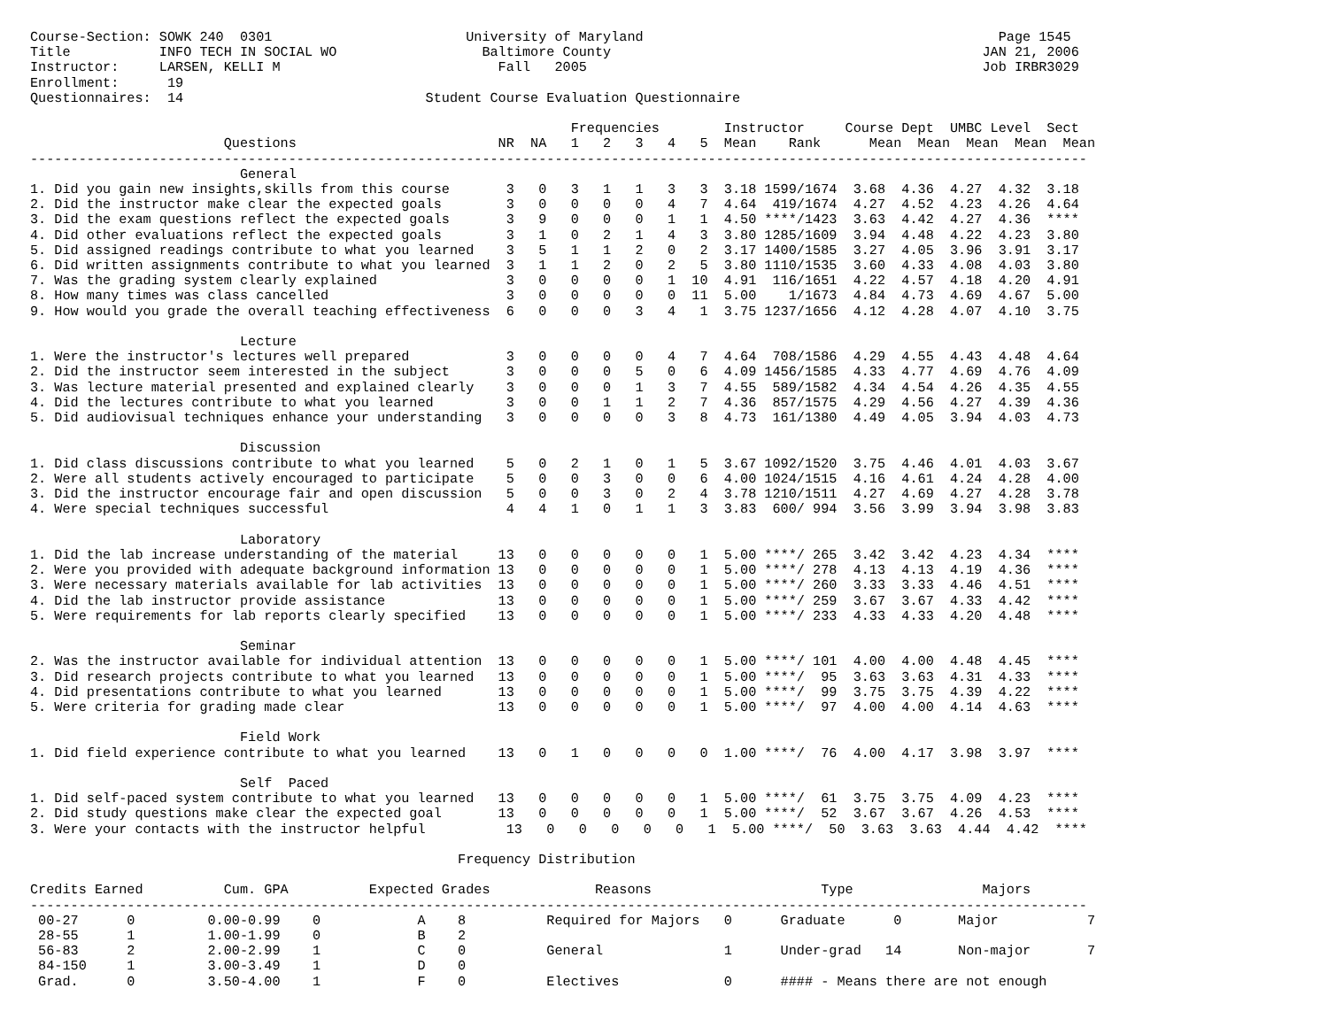Course-Section: SOWK 240  0301                        University of Maryland                                            Page 1545
Title           INFO TECH IN SOCIAL WO                  Baltimore County                                              JAN 21, 2006
Instructor:     LARSEN, KELLI M                           Fall   2005                                                 Job IRBR3029
Enrollment:      19
Questionnaires:  14                              Student Course Evaluation Questionnaire

                                                                   Frequencies        Instructor     Course Dept  UMBC Level  Sect
                        Questions                         NR  NA   1   2   3   4   5  Mean    Rank      Mean  Mean  Mean  Mean  Mean
-----------------------------------------------------------------------------------------------------------------------------------
                          General
1. Did you gain new insights,skills from this course       3   0   3   1   1   3   3  3.18 1599/1674  3.68  4.36  4.27  4.32  3.18
2. Did the instructor make clear the expected goals        3   0   0   0   0   4   7  4.64  419/1674  4.27  4.52  4.23  4.26  4.64
3. Did the exam questions reflect the expected goals       3   9   0   0   0   1   1  4.50 ****/1423  3.63  4.42  4.27  4.36  ****
4. Did other evaluations reflect the expected goals        3   1   0   2   1   4   3  3.80 1285/1609  3.94  4.48  4.22  4.23  3.80
5. Did assigned readings contribute to what you learned    3   5   1   1   2   0   2  3.17 1400/1585  3.27  4.05  3.96  3.91  3.17
6. Did written assignments contribute to what you learned  3   1   1   2   0   2   5  3.80 1110/1535  3.60  4.33  4.08  4.03  3.80
7. Was the grading system clearly explained                3   0   0   0   0   1  10  4.91  116/1651  4.22  4.57  4.18  4.20  4.91
8. How many times was class cancelled                      3   0   0   0   0   0  11  5.00    1/1673  4.84  4.73  4.69  4.67  5.00
9. How would you grade the overall teaching effectiveness  6   0   0   0   3   4   1  3.75 1237/1656  4.12  4.28  4.07  4.10  3.75

                          Lecture
1. Were the instructor's lectures well prepared            3   0   0   0   0   4   7  4.64  708/1586  4.29  4.55  4.43  4.48  4.64
2. Did the instructor seem interested in the subject       3   0   0   0   5   0   6  4.09 1456/1585  4.33  4.77  4.69  4.76  4.09
3. Was lecture material presented and explained clearly    3   0   0   0   1   3   7  4.55  589/1582  4.34  4.54  4.26  4.35  4.55
4. Did the lectures contribute to what you learned         3   0   0   1   1   2   7  4.36  857/1575  4.29  4.56  4.27  4.39  4.36
5. Did audiovisual techniques enhance your understanding   3   0   0   0   0   3   8  4.73  161/1380  4.49  4.05  3.94  4.03  4.73

                          Discussion
1. Did class discussions contribute to what you learned    5   0   2   1   0   1   5  3.67 1092/1520  3.75  4.46  4.01  4.03  3.67
2. Were all students actively encouraged to participate    5   0   0   3   0   0   6  4.00 1024/1515  4.16  4.61  4.24  4.28  4.00
3. Did the instructor encourage fair and open discussion   5   0   0   3   0   2   4  3.78 1210/1511  4.27  4.69  4.27  4.28  3.78
4. Were special techniques successful                      4   4   1   0   1   1   3  3.83  600/ 994  3.56  3.99  3.94  3.98  3.83

                          Laboratory
1. Did the lab increase understanding of the material     13   0   0   0   0   0   1  5.00 ****/ 265  3.42  3.42  4.23  4.34  ****
2. Were you provided with adequate background information 13   0   0   0   0   0   1  5.00 ****/ 278  4.13  4.13  4.19  4.36  ****
3. Were necessary materials available for lab activities  13   0   0   0   0   0   1  5.00 ****/ 260  3.33  3.33  4.46  4.51  ****
4. Did the lab instructor provide assistance              13   0   0   0   0   0   1  5.00 ****/ 259  3.67  3.67  4.33  4.42  ****
5. Were requirements for lab reports clearly specified    13   0   0   0   0   0   1  5.00 ****/ 233  4.33  4.33  4.20  4.48  ****

                          Seminar
2. Was the instructor available for individual attention  13   0   0   0   0   0   1  5.00 ****/ 101  4.00  4.00  4.48  4.45  ****
3. Did research projects contribute to what you learned   13   0   0   0   0   0   1  5.00 ****/  95  3.63  3.63  4.31  4.33  ****
4. Did presentations contribute to what you learned       13   0   0   0   0   0   1  5.00 ****/  99  3.75  3.75  4.39  4.22  ****
5. Were criteria for grading made clear                   13   0   0   0   0   0   1  5.00 ****/  97  4.00  4.00  4.14  4.63  ****

                          Field Work
1. Did field experience contribute to what you learned    13   0   1   0   0   0   0  1.00 ****/  76  4.00  4.17  3.98  3.97  ****

                          Self  Paced
1. Did self-paced system contribute to what you learned   13   0   0   0   0   0   1  5.00 ****/  61  3.75  3.75  4.09  4.23  ****
2. Did study questions make clear the expected goal       13   0   0   0   0   0   1  5.00 ****/  52  3.67  3.67  4.26  4.53  ****
3. Were your contacts with the instructor helpful          13   0   0   0   0   0   1  5.00 ****/  50  3.63  3.63  4.44  4.42  ****

                                                     Frequency Distribution

Credits Earned          Cum. GPA          Expected Grades             Reasons                     Type                Majors
-----------------------------------------------------------------------------------------------------------------------------------
 00-27      0         0.00-0.99    0            A    8          Required for Majors   0      Graduate      0       Major           7
 28-55      1         1.00-1.99    0            B    2
 56-83      2         2.00-2.99    1            C    0          General               1      Under-grad   14       Non-major       7
 84-150     1         3.00-3.49    1            D    0
 Grad.      0         3.50-4.00    1            F    0          Electives             0      #### - Means there are not enough